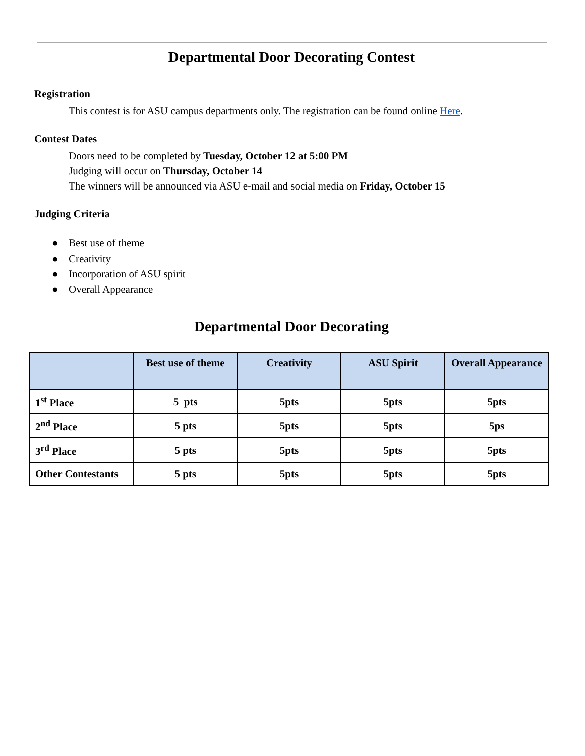Departmental Door Decorating Contest
Registration
This contest is for ASU campus departments only. The registration can be found online Here.
Contest Dates
Doors need to be completed by Tuesday, October 12 at 5:00 PM
Judging will occur on Thursday, October 14
The winners will be announced via ASU e-mail and social media on Friday, October 15
Judging Criteria
● Best use of theme
● Creativity
● Incorporation of ASU spirit
● Overall Appearance
Departmental Door Decorating
| | Best use of theme | Creativity | ASU Spirit | Overall Appearance |
| --- | --- | --- | --- | --- |
| 1<sup>st</sup> Place | 5 pts | 5pts | 5pts | 5pts |
| 2<sup>nd</sup> Place | 5 pts | 5pts | 5pts | 5ps |
| 3<sup>rd</sup> Place | 5 pts | 5pts | 5pts | 5pts |
| Other Contestants | 5 pts | 5pts | 5pts | 5pts |